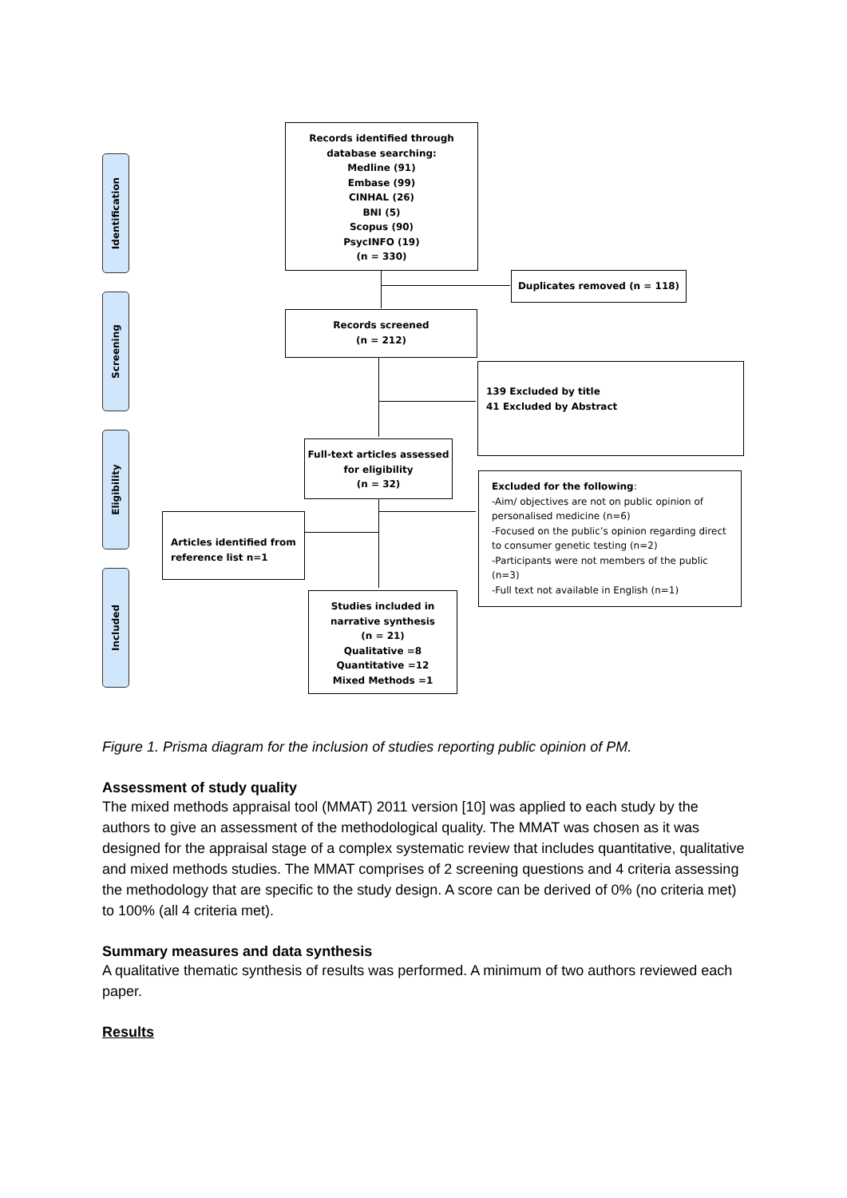Identification
Screening
Eligibility
Included
Records identified through
database searching:
Medline (91)
Embase (99)
CINHAL (26)
BNI (5)
Scopus (90)
PsycINFO (19)
(n = 330)
Duplicates removed (n = 118)
Records screened
(n = 212)
139 Excluded by title
41 Excluded by Abstract
Full-text articles assessed
for eligibility
(n = 32)
Excluded for the following:
-Aim/ objectives are not on public opinion of personalised medicine (n=6)
-Focused on the public’s opinion regarding direct to consumer genetic testing (n=2)
-Participants were not members of the public (n=3)
-Full text not available in English (n=1)
Articles identified from reference list n=1
Studies included in
narrative synthesis
(n = 21)
Qualitative =8
Quantitative =12
Mixed Methods =1
Figure 1. Prisma diagram for the inclusion of studies reporting public opinion of PM.
Assessment of study quality
The mixed methods appraisal tool (MMAT) 2011 version [10] was applied to each study by the authors to give an assessment of the methodological quality. The MMAT was chosen as it was designed for the appraisal stage of a complex systematic review that includes quantitative, qualitative and mixed methods studies. The MMAT comprises of 2 screening questions and 4 criteria assessing the methodology that are specific to the study design. A score can be derived of 0% (no criteria met) to 100% (all 4 criteria met).
Summary measures and data synthesis
A qualitative thematic synthesis of results was performed. A minimum of two authors reviewed each paper.
Results